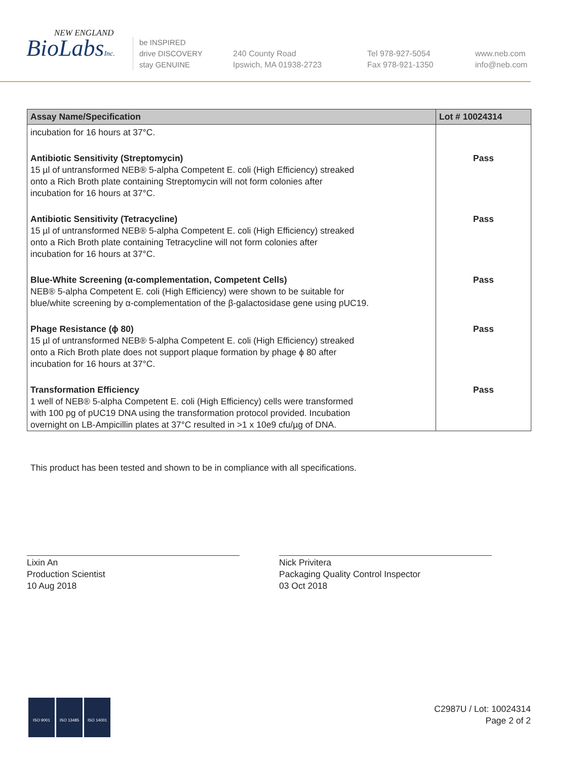NEW ENGLAND
BioLabsInc.
be INSPIRED
drive DISCOVERY
stay GENUINE
240 County Road
Ipswich, MA 01938-2723
Tel 978-927-5054
Fax 978-921-1350
www.neb.com
info@neb.com
| Assay Name/Specification | Lot # 10024314 |
| --- | --- |
| incubation for 16 hours at 37°C. | |
| Antibiotic Sensitivity (Streptomycin) 15 µl of untransformed NEB® 5-alpha Competent E. coli (High Efficiency) streaked onto a Rich Broth plate containing Streptomycin will not form colonies after incubation for 16 hours at 37°C. | Pass |
| Antibiotic Sensitivity (Tetracycline) 15 µl of untransformed NEB® 5-alpha Competent E. coli (High Efficiency) streaked onto a Rich Broth plate containing Tetracycline will not form colonies after incubation for 16 hours at 37°C. | Pass |
| Blue-White Screening (α-complementation, Competent Cells) NEB® 5-alpha Competent E. coli (High Efficiency) were shown to be suitable for blue/white screening by α-complementation of the β-galactosidase gene using pUC19. | Pass |
| Phage Resistance (ϕ 80) 15 µl of untransformed NEB® 5-alpha Competent E. coli (High Efficiency) streaked onto a Rich Broth plate does not support plaque formation by phage ϕ 80 after incubation for 16 hours at 37°C. | Pass |
| Transformation Efficiency 1 well of NEB® 5-alpha Competent E. coli (High Efficiency) cells were transformed with 100 pg of pUC19 DNA using the transformation protocol provided. Incubation overnight on LB-Ampicillin plates at 37°C resulted in >1 x 10e9 cfu/µg of DNA. | Pass |
This product has been tested and shown to be in compliance with all specifications.
Lixin An
Production Scientist
10 Aug 2018
Nick Privitera
Packaging Quality Control Inspector
03 Oct 2018
ISO 9001 ISO 13485 ISO 14001
C2987U / Lot: 10024314
Page 2 of 2